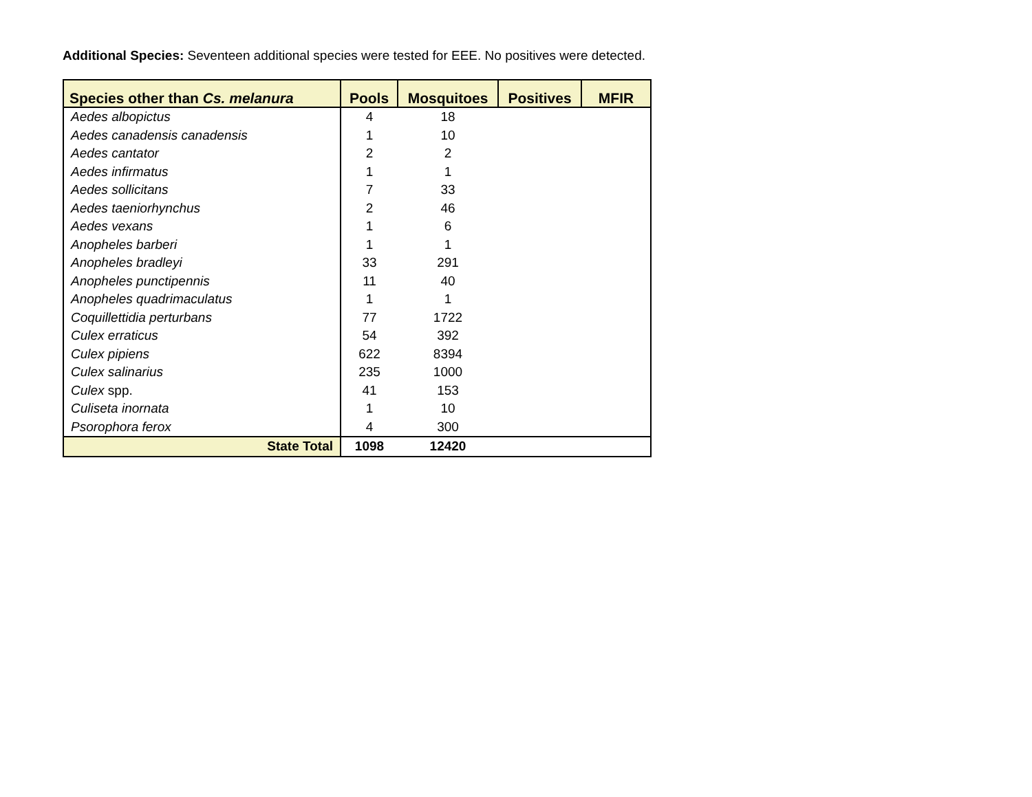Additional Species: Seventeen additional species were tested for EEE. No positives were detected.
| Species other than Cs. melanura | Pools | Mosquitoes | Positives | MFIR |
| --- | --- | --- | --- | --- |
| Aedes albopictus | 4 | 18 | | |
| Aedes canadensis canadensis | 1 | 10 | | |
| Aedes cantator | 2 | 2 | | |
| Aedes infirmatus | 1 | 1 | | |
| Aedes sollicitans | 7 | 33 | | |
| Aedes taeniorhynchus | 2 | 46 | | |
| Aedes vexans | 1 | 6 | | |
| Anopheles barberi | 1 | 1 | | |
| Anopheles bradleyi | 33 | 291 | | |
| Anopheles punctipennis | 11 | 40 | | |
| Anopheles quadrimaculatus | 1 | 1 | | |
| Coquillettidia perturbans | 77 | 1722 | | |
| Culex erraticus | 54 | 392 | | |
| Culex pipiens | 622 | 8394 | | |
| Culex salinarius | 235 | 1000 | | |
| Culex spp. | 41 | 153 | | |
| Culiseta inornata | 1 | 10 | | |
| Psorophora ferox | 4 | 300 | | |
| State Total | 1098 | 12420 | | |